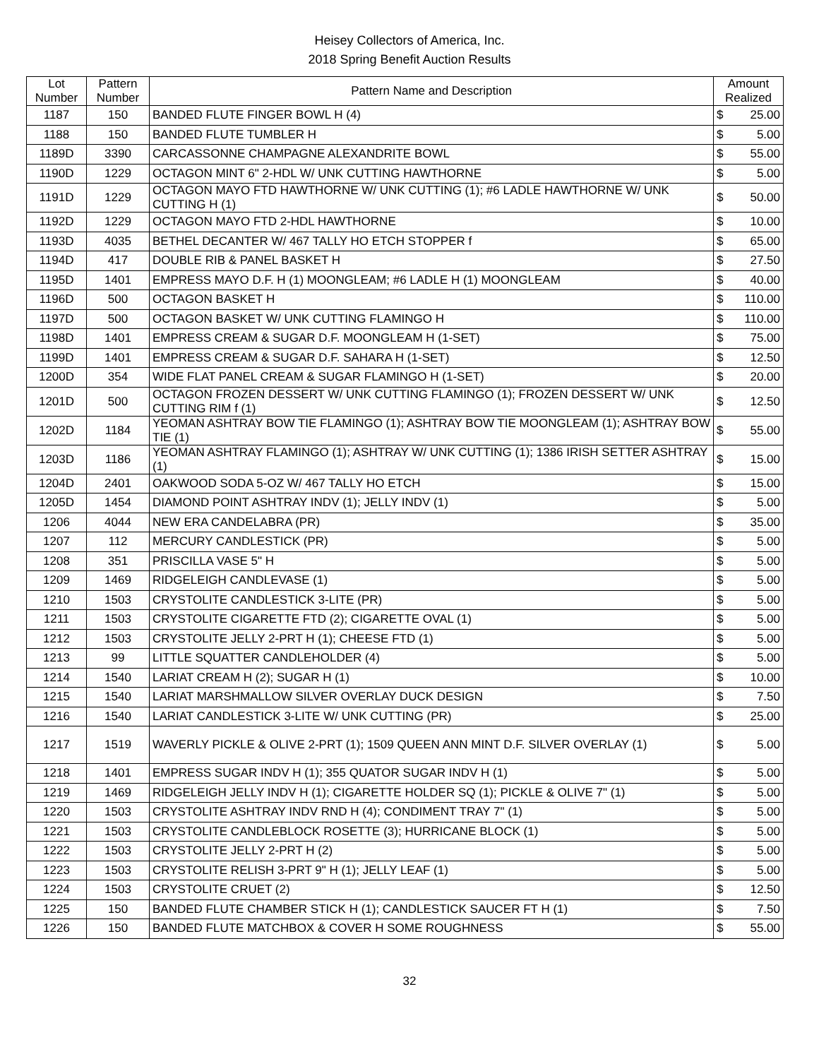Heisey Collectors of America, Inc.
2018 Spring Benefit Auction Results
| Lot Number | Pattern Number | Pattern Name and Description | Amount Realized | |
| --- | --- | --- | --- | --- |
| 1187 | 150 | BANDED FLUTE FINGER BOWL H (4) | $ | 25.00 |
| 1188 | 150 | BANDED FLUTE TUMBLER H | $ | 5.00 |
| 1189D | 3390 | CARCASSONNE CHAMPAGNE ALEXANDRITE BOWL | $ | 55.00 |
| 1190D | 1229 | OCTAGON MINT 6" 2-HDL W/ UNK CUTTING HAWTHORNE | $ | 5.00 |
| 1191D | 1229 | OCTAGON MAYO FTD HAWTHORNE W/ UNK CUTTING (1); #6 LADLE HAWTHORNE W/ UNK CUTTING H (1) | $ | 50.00 |
| 1192D | 1229 | OCTAGON MAYO FTD 2-HDL HAWTHORNE | $ | 10.00 |
| 1193D | 4035 | BETHEL DECANTER W/ 467 TALLY HO ETCH STOPPER f | $ | 65.00 |
| 1194D | 417 | DOUBLE RIB & PANEL BASKET H | $ | 27.50 |
| 1195D | 1401 | EMPRESS MAYO D.F. H (1) MOONGLEAM; #6 LADLE H (1) MOONGLEAM | $ | 40.00 |
| 1196D | 500 | OCTAGON BASKET H | $ | 110.00 |
| 1197D | 500 | OCTAGON BASKET W/ UNK CUTTING FLAMINGO H | $ | 110.00 |
| 1198D | 1401 | EMPRESS CREAM & SUGAR D.F. MOONGLEAM H (1-SET) | $ | 75.00 |
| 1199D | 1401 | EMPRESS CREAM & SUGAR D.F. SAHARA H (1-SET) | $ | 12.50 |
| 1200D | 354 | WIDE FLAT PANEL CREAM & SUGAR FLAMINGO H (1-SET) | $ | 20.00 |
| 1201D | 500 | OCTAGON FROZEN DESSERT W/ UNK CUTTING FLAMINGO (1); FROZEN DESSERT W/ UNK CUTTING RIM f (1) | $ | 12.50 |
| 1202D | 1184 | YEOMAN ASHTRAY BOW TIE FLAMINGO (1); ASHTRAY BOW TIE MOONGLEAM (1); ASHTRAY BOW TIE (1) | $ | 55.00 |
| 1203D | 1186 | YEOMAN ASHTRAY FLAMINGO (1); ASHTRAY W/ UNK CUTTING (1); 1386 IRISH SETTER ASHTRAY (1) | $ | 15.00 |
| 1204D | 2401 | OAKWOOD SODA 5-OZ W/ 467 TALLY HO ETCH | $ | 15.00 |
| 1205D | 1454 | DIAMOND POINT ASHTRAY INDV (1); JELLY INDV (1) | $ | 5.00 |
| 1206 | 4044 | NEW ERA CANDELABRA (PR) | $ | 35.00 |
| 1207 | 112 | MERCURY CANDLESTICK (PR) | $ | 5.00 |
| 1208 | 351 | PRISCILLA VASE 5" H | $ | 5.00 |
| 1209 | 1469 | RIDGELEIGH CANDLEVASE (1) | $ | 5.00 |
| 1210 | 1503 | CRYSTOLITE CANDLESTICK 3-LITE (PR) | $ | 5.00 |
| 1211 | 1503 | CRYSTOLITE CIGARETTE FTD (2); CIGARETTE OVAL (1) | $ | 5.00 |
| 1212 | 1503 | CRYSTOLITE JELLY 2-PRT H (1); CHEESE FTD (1) | $ | 5.00 |
| 1213 | 99 | LITTLE SQUATTER CANDLEHOLDER (4) | $ | 5.00 |
| 1214 | 1540 | LARIAT CREAM H (2); SUGAR H (1) | $ | 10.00 |
| 1215 | 1540 | LARIAT MARSHMALLOW SILVER OVERLAY DUCK DESIGN | $ | 7.50 |
| 1216 | 1540 | LARIAT CANDLESTICK 3-LITE W/ UNK CUTTING (PR) | $ | 25.00 |
| 1217 | 1519 | WAVERLY PICKLE & OLIVE 2-PRT (1); 1509 QUEEN ANN MINT D.F. SILVER OVERLAY (1) | $ | 5.00 |
| 1218 | 1401 | EMPRESS SUGAR INDV H (1); 355 QUATOR SUGAR INDV H (1) | $ | 5.00 |
| 1219 | 1469 | RIDGELEIGH JELLY INDV H (1); CIGARETTE HOLDER SQ (1); PICKLE & OLIVE 7" (1) | $ | 5.00 |
| 1220 | 1503 | CRYSTOLITE ASHTRAY INDV RND H (4); CONDIMENT TRAY 7" (1) | $ | 5.00 |
| 1221 | 1503 | CRYSTOLITE CANDLEBLOCK ROSETTE (3); HURRICANE BLOCK (1) | $ | 5.00 |
| 1222 | 1503 | CRYSTOLITE JELLY 2-PRT H (2) | $ | 5.00 |
| 1223 | 1503 | CRYSTOLITE RELISH 3-PRT 9" H (1); JELLY LEAF (1) | $ | 5.00 |
| 1224 | 1503 | CRYSTOLITE CRUET (2) | $ | 12.50 |
| 1225 | 150 | BANDED FLUTE CHAMBER STICK H (1); CANDLESTICK SAUCER FT H (1) | $ | 7.50 |
| 1226 | 150 | BANDED FLUTE MATCHBOX & COVER H SOME ROUGHNESS | $ | 55.00 |
32